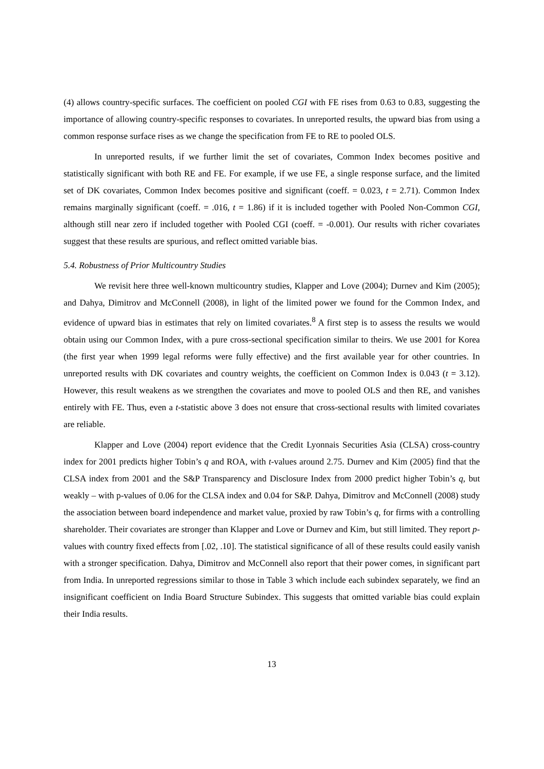(4) allows country-specific surfaces. The coefficient on pooled CGI with FE rises from 0.63 to 0.83, suggesting the importance of allowing country-specific responses to covariates. In unreported results, the upward bias from using a common response surface rises as we change the specification from FE to RE to pooled OLS.
In unreported results, if we further limit the set of covariates, Common Index becomes positive and statistically significant with both RE and FE. For example, if we use FE, a single response surface, and the limited set of DK covariates, Common Index becomes positive and significant (coeff. = 0.023, t = 2.71). Common Index remains marginally significant (coeff. = .016, t = 1.86) if it is included together with Pooled Non-Common CGI, although still near zero if included together with Pooled CGI (coeff. = -0.001). Our results with richer covariates suggest that these results are spurious, and reflect omitted variable bias.
5.4. Robustness of Prior Multicountry Studies
We revisit here three well-known multicountry studies, Klapper and Love (2004); Durnev and Kim (2005); and Dahya, Dimitrov and McConnell (2008), in light of the limited power we found for the Common Index, and evidence of upward bias in estimates that rely on limited covariates.<sup>8</sup> A first step is to assess the results we would obtain using our Common Index, with a pure cross-sectional specification similar to theirs. We use 2001 for Korea (the first year when 1999 legal reforms were fully effective) and the first available year for other countries. In unreported results with DK covariates and country weights, the coefficient on Common Index is 0.043 (t = 3.12). However, this result weakens as we strengthen the covariates and move to pooled OLS and then RE, and vanishes entirely with FE. Thus, even a t-statistic above 3 does not ensure that cross-sectional results with limited covariates are reliable.
Klapper and Love (2004) report evidence that the Credit Lyonnais Securities Asia (CLSA) cross-country index for 2001 predicts higher Tobin’s q and ROA, with t-values around 2.75. Durnev and Kim (2005) find that the CLSA index from 2001 and the S&P Transparency and Disclosure Index from 2000 predict higher Tobin’s q, but weakly – with p-values of 0.06 for the CLSA index and 0.04 for S&P. Dahya, Dimitrov and McConnell (2008) study the association between board independence and market value, proxied by raw Tobin’s q, for firms with a controlling shareholder. Their covariates are stronger than Klapper and Love or Durnev and Kim, but still limited. They report p-values with country fixed effects from [.02, .10]. The statistical significance of all of these results could easily vanish with a stronger specification. Dahya, Dimitrov and McConnell also report that their power comes, in significant part from India. In unreported regressions similar to those in Table 3 which include each subindex separately, we find an insignificant coefficient on India Board Structure Subindex. This suggests that omitted variable bias could explain their India results.
13